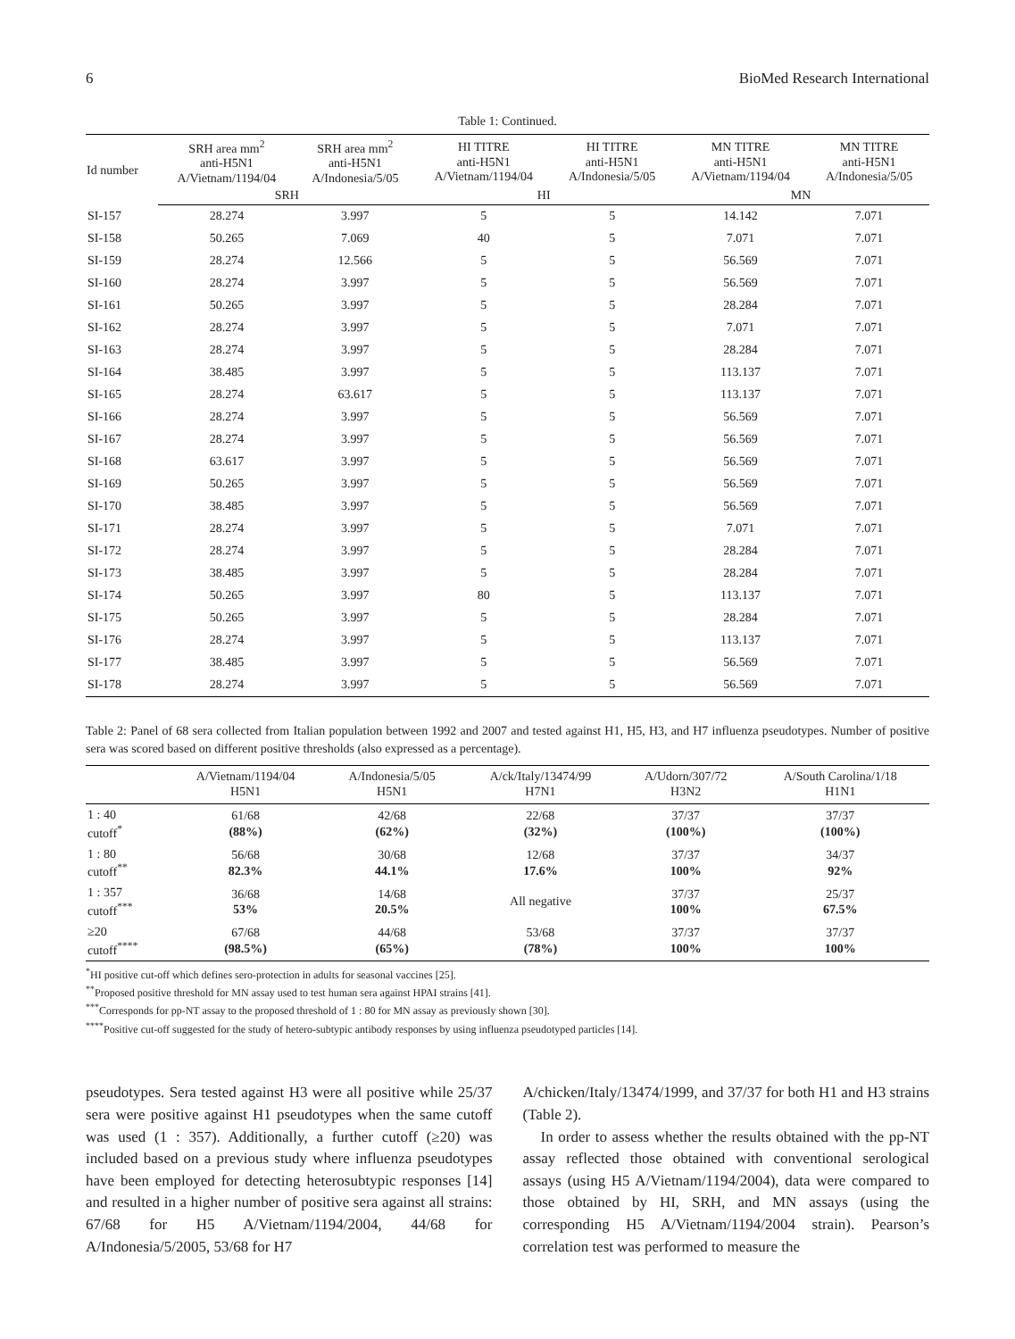6 BioMed Research International
Table 1: Continued.
| Id number | SRH area mm<sup>2</sup> anti-H5N1 A/Vietnam/1194/04 | SRH area mm<sup>2</sup> anti-H5N1 A/Indonesia/5/05 | HI TITRE anti-H5N1 A/Vietnam/1194/04 | HI TITRE anti-H5N1 A/Indonesia/5/05 | MN TITRE anti-H5N1 A/Vietnam/1194/04 | MN TITRE anti-H5N1 A/Indonesia/5/05 |
| --- | --- | --- | --- | --- | --- | --- |
| | SRH | | HI | | MN | |
| SI-157 | 28.274 | 3.997 | 5 | 5 | 14.142 | 7.071 |
| SI-158 | 50.265 | 7.069 | 40 | 5 | 7.071 | 7.071 |
| SI-159 | 28.274 | 12.566 | 5 | 5 | 56.569 | 7.071 |
| SI-160 | 28.274 | 3.997 | 5 | 5 | 56.569 | 7.071 |
| SI-161 | 50.265 | 3.997 | 5 | 5 | 28.284 | 7.071 |
| SI-162 | 28.274 | 3.997 | 5 | 5 | 7.071 | 7.071 |
| SI-163 | 28.274 | 3.997 | 5 | 5 | 28.284 | 7.071 |
| SI-164 | 38.485 | 3.997 | 5 | 5 | 113.137 | 7.071 |
| SI-165 | 28.274 | 63.617 | 5 | 5 | 113.137 | 7.071 |
| SI-166 | 28.274 | 3.997 | 5 | 5 | 56.569 | 7.071 |
| SI-167 | 28.274 | 3.997 | 5 | 5 | 56.569 | 7.071 |
| SI-168 | 63.617 | 3.997 | 5 | 5 | 56.569 | 7.071 |
| SI-169 | 50.265 | 3.997 | 5 | 5 | 56.569 | 7.071 |
| SI-170 | 38.485 | 3.997 | 5 | 5 | 56.569 | 7.071 |
| SI-171 | 28.274 | 3.997 | 5 | 5 | 7.071 | 7.071 |
| SI-172 | 28.274 | 3.997 | 5 | 5 | 28.284 | 7.071 |
| SI-173 | 38.485 | 3.997 | 5 | 5 | 28.284 | 7.071 |
| SI-174 | 50.265 | 3.997 | 80 | 5 | 113.137 | 7.071 |
| SI-175 | 50.265 | 3.997 | 5 | 5 | 28.284 | 7.071 |
| SI-176 | 28.274 | 3.997 | 5 | 5 | 113.137 | 7.071 |
| SI-177 | 38.485 | 3.997 | 5 | 5 | 56.569 | 7.071 |
| SI-178 | 28.274 | 3.997 | 5 | 5 | 56.569 | 7.071 |
Table 2: Panel of 68 sera collected from Italian population between 1992 and 2007 and tested against H1, H5, H3, and H7 influenza pseudotypes. Number of positive sera was scored based on different positive thresholds (also expressed as a percentage).
| | A/Vietnam/1194/04 H5N1 | A/Indonesia/5/05 H5N1 | A/ck/Italy/13474/99 H7N1 | A/Udorn/307/72 H3N2 | A/South Carolina/1/18 H1N1 |
| --- | --- | --- | --- | --- | --- |
| 1 : 40 cutoff<sup>*</sup> | 61/68 (88%) | 42/68 (62%) | 22/68 (32%) | 37/37 (100%) | 37/37 (100%) |
| 1 : 80 cutoff<sup>**</sup> | 56/68 82.3% | 30/68 44.1% | 12/68 17.6% | 37/37 100% | 34/37 92% |
| 1 : 357 cutoff<sup>***</sup> | 36/68 53% | 14/68 20.5% | All negative | 37/37 100% | 25/37 67.5% |
| ≥20 cutoff<sup>****</sup> | 67/68 (98.5%) | 44/68 (65%) | 53/68 (78%) | 37/37 100% | 37/37 100% |
<sup>*</sup> HI positive cut-off which defines sero-protection in adults for seasonal vaccines [25].
<sup>**</sup> Proposed positive threshold for MN assay used to test human sera against HPAI strains [41].
<sup>***</sup> Corresponds for pp-NT assay to the proposed threshold of 1 : 80 for MN assay as previously shown [30].
<sup>****</sup>Positive cut-off suggested for the study of hetero-subtypic antibody responses by using influenza pseudotyped particles [14].
pseudotypes. Sera tested against H3 were all positive while 25/37 sera were positive against H1 pseudotypes when the same cutoff was used (1 : 357). Additionally, a further cutoff (≥20) was included based on a previous study where influenza pseudotypes have been employed for detecting heterosubtypic responses [14] and resulted in a higher number of positive sera against all strains: 67/68 for H5 A/Vietnam/1194/2004, 44/68 for A/Indonesia/5/2005, 53/68 for H7
A/chicken/Italy/13474/1999, and 37/37 for both H1 and H3 strains (Table 2).
In order to assess whether the results obtained with the pp-NT assay reflected those obtained with conventional serological assays (using H5 A/Vietnam/1194/2004), data were compared to those obtained by HI, SRH, and MN assays (using the corresponding H5 A/Vietnam/1194/2004 strain). Pearson’s correlation test was performed to measure the